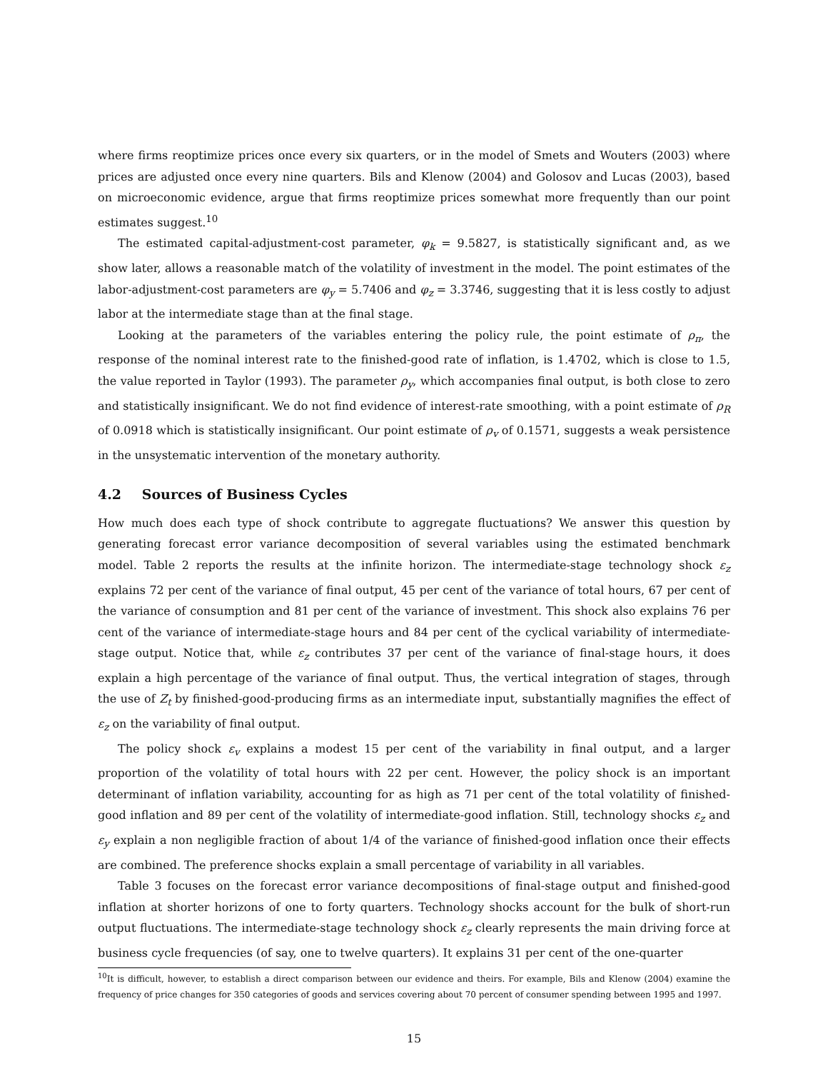where firms reoptimize prices once every six quarters, or in the model of Smets and Wouters (2003) where prices are adjusted once every nine quarters. Bils and Klenow (2004) and Golosov and Lucas (2003), based on microeconomic evidence, argue that firms reoptimize prices somewhat more frequently than our point estimates suggest.<sup>10</sup>
The estimated capital-adjustment-cost parameter, φ<sub>k</sub> = 9.5827, is statistically significant and, as we show later, allows a reasonable match of the volatility of investment in the model. The point estimates of the labor-adjustment-cost parameters are φ<sub>y</sub> = 5.7406 and φ<sub>z</sub> = 3.3746, suggesting that it is less costly to adjust labor at the intermediate stage than at the final stage.
Looking at the parameters of the variables entering the policy rule, the point estimate of ρ<sub>π</sub>, the response of the nominal interest rate to the finished-good rate of inflation, is 1.4702, which is close to 1.5, the value reported in Taylor (1993). The parameter ρ<sub>y</sub>, which accompanies final output, is both close to zero and statistically insignificant. We do not find evidence of interest-rate smoothing, with a point estimate of ρ<sub>R</sub> of 0.0918 which is statistically insignificant. Our point estimate of ρ<sub>v</sub> of 0.1571, suggests a weak persistence in the unsystematic intervention of the monetary authority.
4.2 Sources of Business Cycles
How much does each type of shock contribute to aggregate fluctuations? We answer this question by generating forecast error variance decomposition of several variables using the estimated benchmark model. Table 2 reports the results at the infinite horizon. The intermediate-stage technology shock ε<sub>z</sub> explains 72 per cent of the variance of final output, 45 per cent of the variance of total hours, 67 per cent of the variance of consumption and 81 per cent of the variance of investment. This shock also explains 76 per cent of the variance of intermediate-stage hours and 84 per cent of the cyclical variability of intermediate-stage output. Notice that, while ε<sub>z</sub> contributes 37 per cent of the variance of final-stage hours, it does explain a high percentage of the variance of final output. Thus, the vertical integration of stages, through the use of Z<sub>t</sub> by finished-good-producing firms as an intermediate input, substantially magnifies the effect of ε<sub>z</sub> on the variability of final output.
The policy shock ε<sub>v</sub> explains a modest 15 per cent of the variability in final output, and a larger proportion of the volatility of total hours with 22 per cent. However, the policy shock is an important determinant of inflation variability, accounting for as high as 71 per cent of the total volatility of finished-good inflation and 89 per cent of the volatility of intermediate-good inflation. Still, technology shocks ε<sub>z</sub> and ε<sub>y</sub> explain a non negligible fraction of about 1/4 of the variance of finished-good inflation once their effects are combined. The preference shocks explain a small percentage of variability in all variables.
Table 3 focuses on the forecast error variance decompositions of final-stage output and finished-good inflation at shorter horizons of one to forty quarters. Technology shocks account for the bulk of short-run output fluctuations. The intermediate-stage technology shock ε<sub>z</sub> clearly represents the main driving force at business cycle frequencies (of say, one to twelve quarters). It explains 31 per cent of the one-quarter
<sup>10</sup> It is difficult, however, to establish a direct comparison between our evidence and theirs. For example, Bils and Klenow (2004) examine the frequency of price changes for 350 categories of goods and services covering about 70 percent of consumer spending between 1995 and 1997.
15